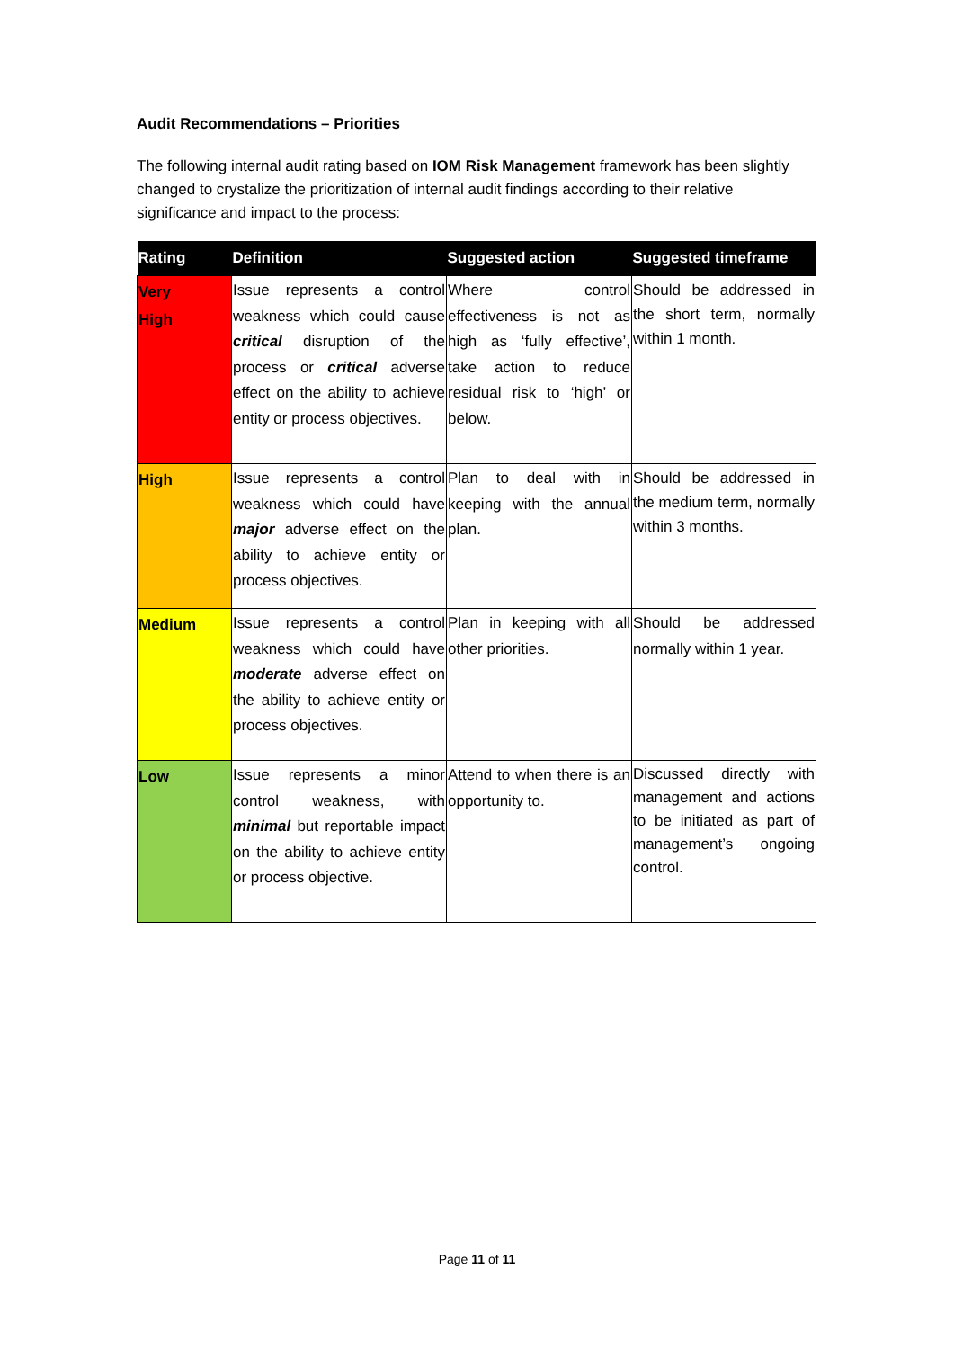Audit Recommendations – Priorities
The following internal audit rating based on IOM Risk Management framework has been slightly changed to crystalize the prioritization of internal audit findings according to their relative significance and impact to the process:
| Rating | Definition | Suggested action | Suggested timeframe |
| --- | --- | --- | --- |
| Very High | Issue represents a control weakness which could cause critical disruption of the process or critical adverse effect on the ability to achieve entity or process objectives. | Where control effectiveness is not as high as ‘fully effective’, take action to reduce residual risk to ‘high’ or below. | Should be addressed in the short term, normally within 1 month. |
| High | Issue represents a control weakness which could have major adverse effect on the ability to achieve entity or process objectives. | Plan to deal with in keeping with the annual plan. | Should be addressed in the medium term, normally within 3 months. |
| Medium | Issue represents a control weakness which could have moderate adverse effect on the ability to achieve entity or process objectives. | Plan in keeping with all other priorities. | Should be addressed normally within 1 year. |
| Low | Issue represents a minor control weakness, with minimal but reportable impact on the ability to achieve entity or process objective. | Attend to when there is an opportunity to. | Discussed directly with management and actions to be initiated as part of management’s ongoing control. |
Page 11 of 11